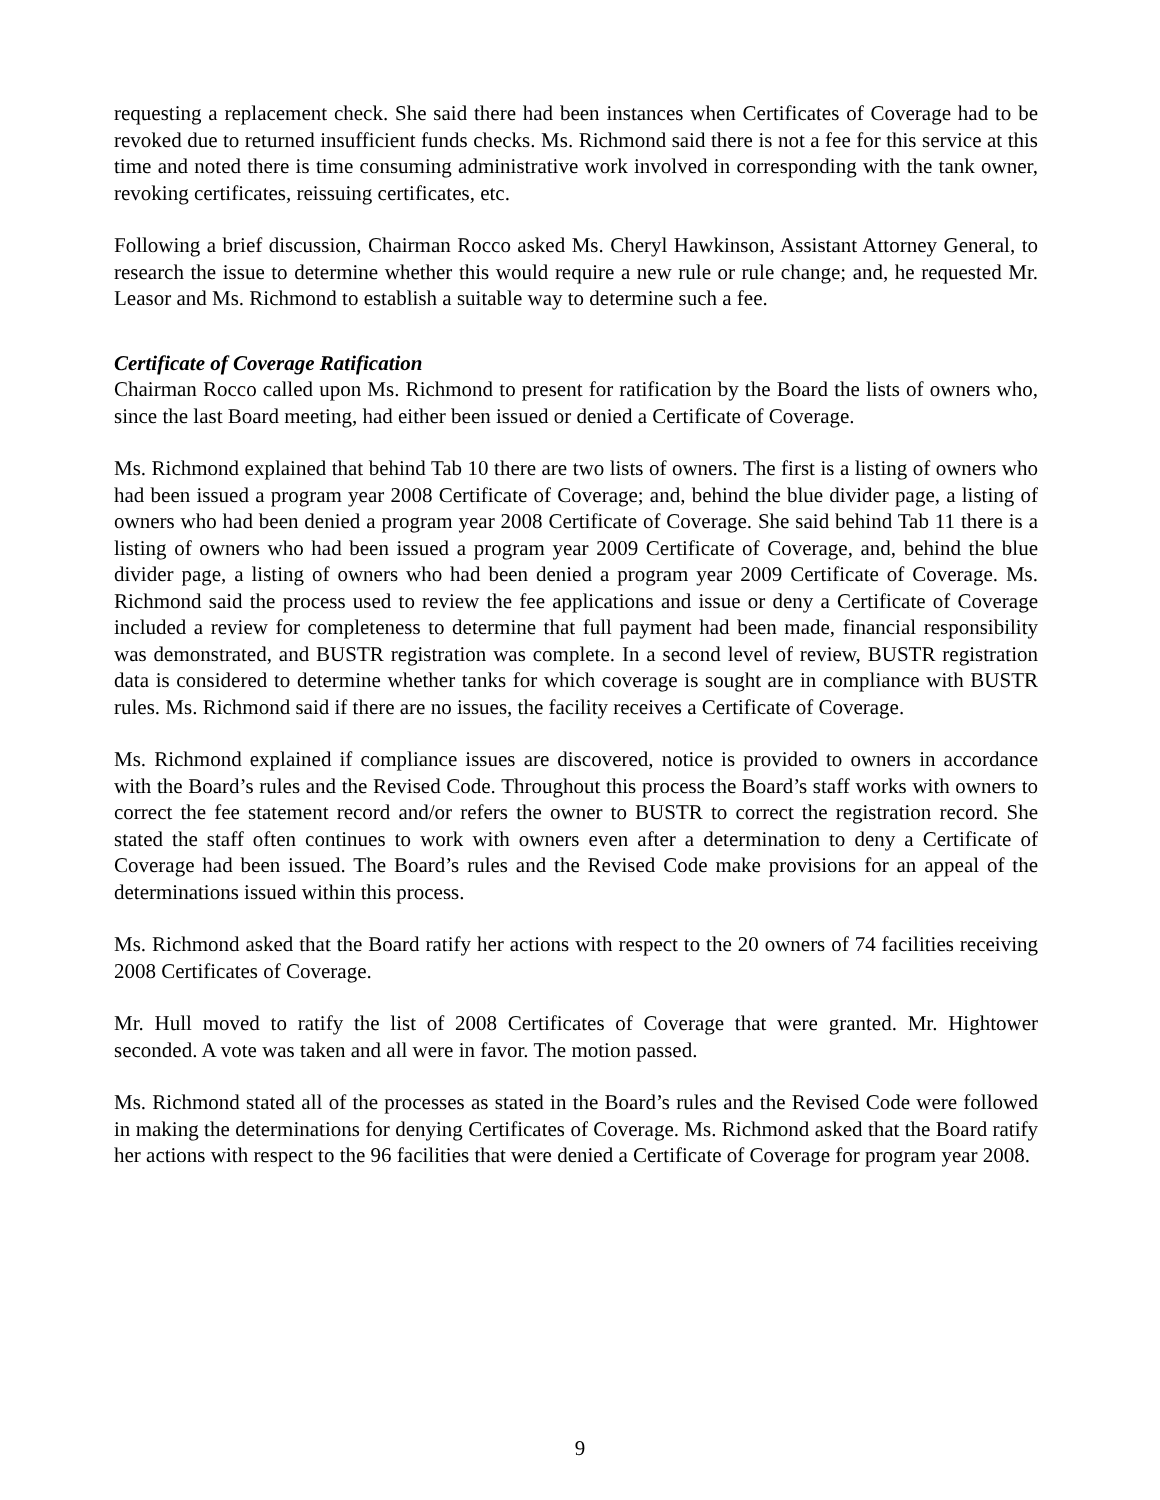requesting a replacement check. She said there had been instances when Certificates of Coverage had to be revoked due to returned insufficient funds checks. Ms. Richmond said there is not a fee for this service at this time and noted there is time consuming administrative work involved in corresponding with the tank owner, revoking certificates, reissuing certificates, etc.
Following a brief discussion, Chairman Rocco asked Ms. Cheryl Hawkinson, Assistant Attorney General, to research the issue to determine whether this would require a new rule or rule change; and, he requested Mr. Leasor and Ms. Richmond to establish a suitable way to determine such a fee.
Certificate of Coverage Ratification
Chairman Rocco called upon Ms. Richmond to present for ratification by the Board the lists of owners who, since the last Board meeting, had either been issued or denied a Certificate of Coverage.
Ms. Richmond explained that behind Tab 10 there are two lists of owners. The first is a listing of owners who had been issued a program year 2008 Certificate of Coverage; and, behind the blue divider page, a listing of owners who had been denied a program year 2008 Certificate of Coverage. She said behind Tab 11 there is a listing of owners who had been issued a program year 2009 Certificate of Coverage, and, behind the blue divider page, a listing of owners who had been denied a program year 2009 Certificate of Coverage. Ms. Richmond said the process used to review the fee applications and issue or deny a Certificate of Coverage included a review for completeness to determine that full payment had been made, financial responsibility was demonstrated, and BUSTR registration was complete. In a second level of review, BUSTR registration data is considered to determine whether tanks for which coverage is sought are in compliance with BUSTR rules. Ms. Richmond said if there are no issues, the facility receives a Certificate of Coverage.
Ms. Richmond explained if compliance issues are discovered, notice is provided to owners in accordance with the Board’s rules and the Revised Code. Throughout this process the Board’s staff works with owners to correct the fee statement record and/or refers the owner to BUSTR to correct the registration record. She stated the staff often continues to work with owners even after a determination to deny a Certificate of Coverage had been issued. The Board’s rules and the Revised Code make provisions for an appeal of the determinations issued within this process.
Ms. Richmond asked that the Board ratify her actions with respect to the 20 owners of 74 facilities receiving 2008 Certificates of Coverage.
Mr. Hull moved to ratify the list of 2008 Certificates of Coverage that were granted. Mr. Hightower seconded. A vote was taken and all were in favor. The motion passed.
Ms. Richmond stated all of the processes as stated in the Board’s rules and the Revised Code were followed in making the determinations for denying Certificates of Coverage. Ms. Richmond asked that the Board ratify her actions with respect to the 96 facilities that were denied a Certificate of Coverage for program year 2008.
9